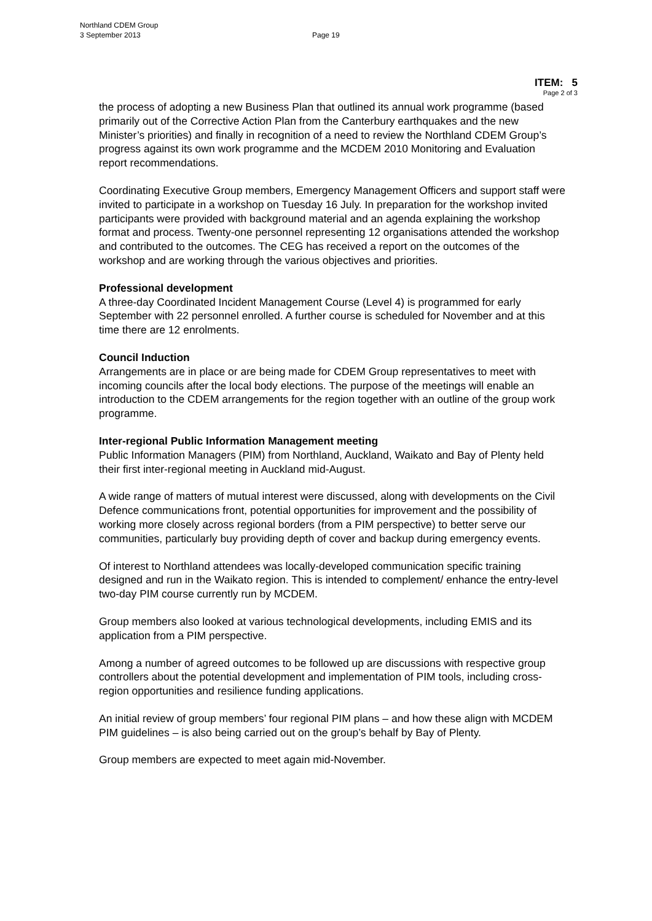Northland CDEM Group
3 September 2013
Page 19
ITEM: 5
Page 2 of 3
the process of adopting a new Business Plan that outlined its annual work programme (based primarily out of the Corrective Action Plan from the Canterbury earthquakes and the new Minister’s priorities) and finally in recognition of a need to review the Northland CDEM Group’s progress against its own work programme and the MCDEM 2010 Monitoring and Evaluation report recommendations.
Coordinating Executive Group members, Emergency Management Officers and support staff were invited to participate in a workshop on Tuesday 16 July. In preparation for the workshop invited participants were provided with background material and an agenda explaining the workshop format and process. Twenty-one personnel representing 12 organisations attended the workshop and contributed to the outcomes. The CEG has received a report on the outcomes of the workshop and are working through the various objectives and priorities.
Professional development
A three-day Coordinated Incident Management Course (Level 4) is programmed for early September with 22 personnel enrolled. A further course is scheduled for November and at this time there are 12 enrolments.
Council Induction
Arrangements are in place or are being made for CDEM Group representatives to meet with incoming councils after the local body elections. The purpose of the meetings will enable an introduction to the CDEM arrangements for the region together with an outline of the group work programme.
Inter-regional Public Information Management meeting
Public Information Managers (PIM) from Northland, Auckland, Waikato and Bay of Plenty held their first inter-regional meeting in Auckland mid-August.
A wide range of matters of mutual interest were discussed, along with developments on the Civil Defence communications front, potential opportunities for improvement and the possibility of working more closely across regional borders (from a PIM perspective) to better serve our communities, particularly buy providing depth of cover and backup during emergency events.
Of interest to Northland attendees was locally-developed communication specific training designed and run in the Waikato region. This is intended to complement/ enhance the entry-level two-day PIM course currently run by MCDEM.
Group members also looked at various technological developments, including EMIS and its application from a PIM perspective.
Among a number of agreed outcomes to be followed up are discussions with respective group controllers about the potential development and implementation of PIM tools, including cross-region opportunities and resilience funding applications.
An initial review of group members’ four regional PIM plans – and how these align with MCDEM PIM guidelines – is also being carried out on the group’s behalf by Bay of Plenty.
Group members are expected to meet again mid-November.